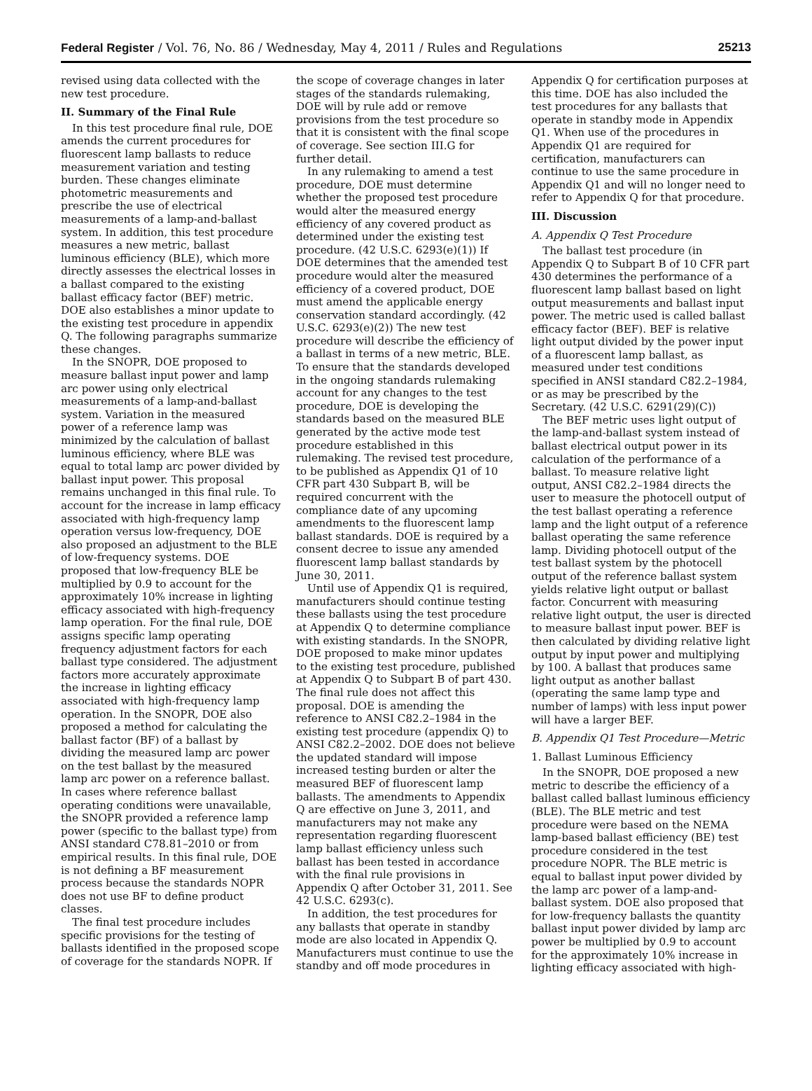Federal Register / Vol. 76, No. 86 / Wednesday, May 4, 2011 / Rules and Regulations 25213
revised using data collected with the new test procedure.
II. Summary of the Final Rule
In this test procedure final rule, DOE amends the current procedures for fluorescent lamp ballasts to reduce measurement variation and testing burden. These changes eliminate photometric measurements and prescribe the use of electrical measurements of a lamp-and-ballast system. In addition, this test procedure measures a new metric, ballast luminous efficiency (BLE), which more directly assesses the electrical losses in a ballast compared to the existing ballast efficacy factor (BEF) metric. DOE also establishes a minor update to the existing test procedure in appendix Q. The following paragraphs summarize these changes.
In the SNOPR, DOE proposed to measure ballast input power and lamp arc power using only electrical measurements of a lamp-and-ballast system. Variation in the measured power of a reference lamp was minimized by the calculation of ballast luminous efficiency, where BLE was equal to total lamp arc power divided by ballast input power. This proposal remains unchanged in this final rule. To account for the increase in lamp efficacy associated with high-frequency lamp operation versus low-frequency, DOE also proposed an adjustment to the BLE of low-frequency systems. DOE proposed that low-frequency BLE be multiplied by 0.9 to account for the approximately 10% increase in lighting efficacy associated with high-frequency lamp operation. For the final rule, DOE assigns specific lamp operating frequency adjustment factors for each ballast type considered. The adjustment factors more accurately approximate the increase in lighting efficacy associated with high-frequency lamp operation. In the SNOPR, DOE also proposed a method for calculating the ballast factor (BF) of a ballast by dividing the measured lamp arc power on the test ballast by the measured lamp arc power on a reference ballast. In cases where reference ballast operating conditions were unavailable, the SNOPR provided a reference lamp power (specific to the ballast type) from ANSI standard C78.81–2010 or from empirical results. In this final rule, DOE is not defining a BF measurement process because the standards NOPR does not use BF to define product classes.
The final test procedure includes specific provisions for the testing of ballasts identified in the proposed scope of coverage for the standards NOPR. If the scope of coverage changes in later stages of the standards rulemaking, DOE will by rule add or remove provisions from the test procedure so that it is consistent with the final scope of coverage. See section III.G for further detail.
In any rulemaking to amend a test procedure, DOE must determine whether the proposed test procedure would alter the measured energy efficiency of any covered product as determined under the existing test procedure. (42 U.S.C. 6293(e)(1)) If DOE determines that the amended test procedure would alter the measured efficiency of a covered product, DOE must amend the applicable energy conservation standard accordingly. (42 U.S.C. 6293(e)(2)) The new test procedure will describe the efficiency of a ballast in terms of a new metric, BLE. To ensure that the standards developed in the ongoing standards rulemaking account for any changes to the test procedure, DOE is developing the standards based on the measured BLE generated by the active mode test procedure established in this rulemaking. The revised test procedure, to be published as Appendix Q1 of 10 CFR part 430 Subpart B, will be required concurrent with the compliance date of any upcoming amendments to the fluorescent lamp ballast standards. DOE is required by a consent decree to issue any amended fluorescent lamp ballast standards by June 30, 2011.
Until use of Appendix Q1 is required, manufacturers should continue testing these ballasts using the test procedure at Appendix Q to determine compliance with existing standards. In the SNOPR, DOE proposed to make minor updates to the existing test procedure, published at Appendix Q to Subpart B of part 430. The final rule does not affect this proposal. DOE is amending the reference to ANSI C82.2–1984 in the existing test procedure (appendix Q) to ANSI C82.2–2002. DOE does not believe the updated standard will impose increased testing burden or alter the measured BEF of fluorescent lamp ballasts. The amendments to Appendix Q are effective on June 3, 2011, and manufacturers may not make any representation regarding fluorescent lamp ballast efficiency unless such ballast has been tested in accordance with the final rule provisions in Appendix Q after October 31, 2011. See 42 U.S.C. 6293(c).
In addition, the test procedures for any ballasts that operate in standby mode are also located in Appendix Q. Manufacturers must continue to use the standby and off mode procedures in Appendix Q for certification purposes at this time. DOE has also included the test procedures for any ballasts that operate in standby mode in Appendix Q1. When use of the procedures in Appendix Q1 are required for certification, manufacturers can continue to use the same procedure in Appendix Q1 and will no longer need to refer to Appendix Q for that procedure.
III. Discussion
A. Appendix Q Test Procedure
The ballast test procedure (in Appendix Q to Subpart B of 10 CFR part 430 determines the performance of a fluorescent lamp ballast based on light output measurements and ballast input power. The metric used is called ballast efficacy factor (BEF). BEF is relative light output divided by the power input of a fluorescent lamp ballast, as measured under test conditions specified in ANSI standard C82.2–1984, or as may be prescribed by the Secretary. (42 U.S.C. 6291(29)(C))
The BEF metric uses light output of the lamp-and-ballast system instead of ballast electrical output power in its calculation of the performance of a ballast. To measure relative light output, ANSI C82.2–1984 directs the user to measure the photocell output of the test ballast operating a reference lamp and the light output of a reference ballast operating the same reference lamp. Dividing photocell output of the test ballast system by the photocell output of the reference ballast system yields relative light output or ballast factor. Concurrent with measuring relative light output, the user is directed to measure ballast input power. BEF is then calculated by dividing relative light output by input power and multiplying by 100. A ballast that produces same light output as another ballast (operating the same lamp type and number of lamps) with less input power will have a larger BEF.
B. Appendix Q1 Test Procedure—Metric
1. Ballast Luminous Efficiency
In the SNOPR, DOE proposed a new metric to describe the efficiency of a ballast called ballast luminous efficiency (BLE). The BLE metric and test procedure were based on the NEMA lamp-based ballast efficiency (BE) test procedure considered in the test procedure NOPR. The BLE metric is equal to ballast input power divided by the lamp arc power of a lamp-and-ballast system. DOE also proposed that for low-frequency ballasts the quantity ballast input power divided by lamp arc power be multiplied by 0.9 to account for the approximately 10% increase in lighting efficacy associated with high-